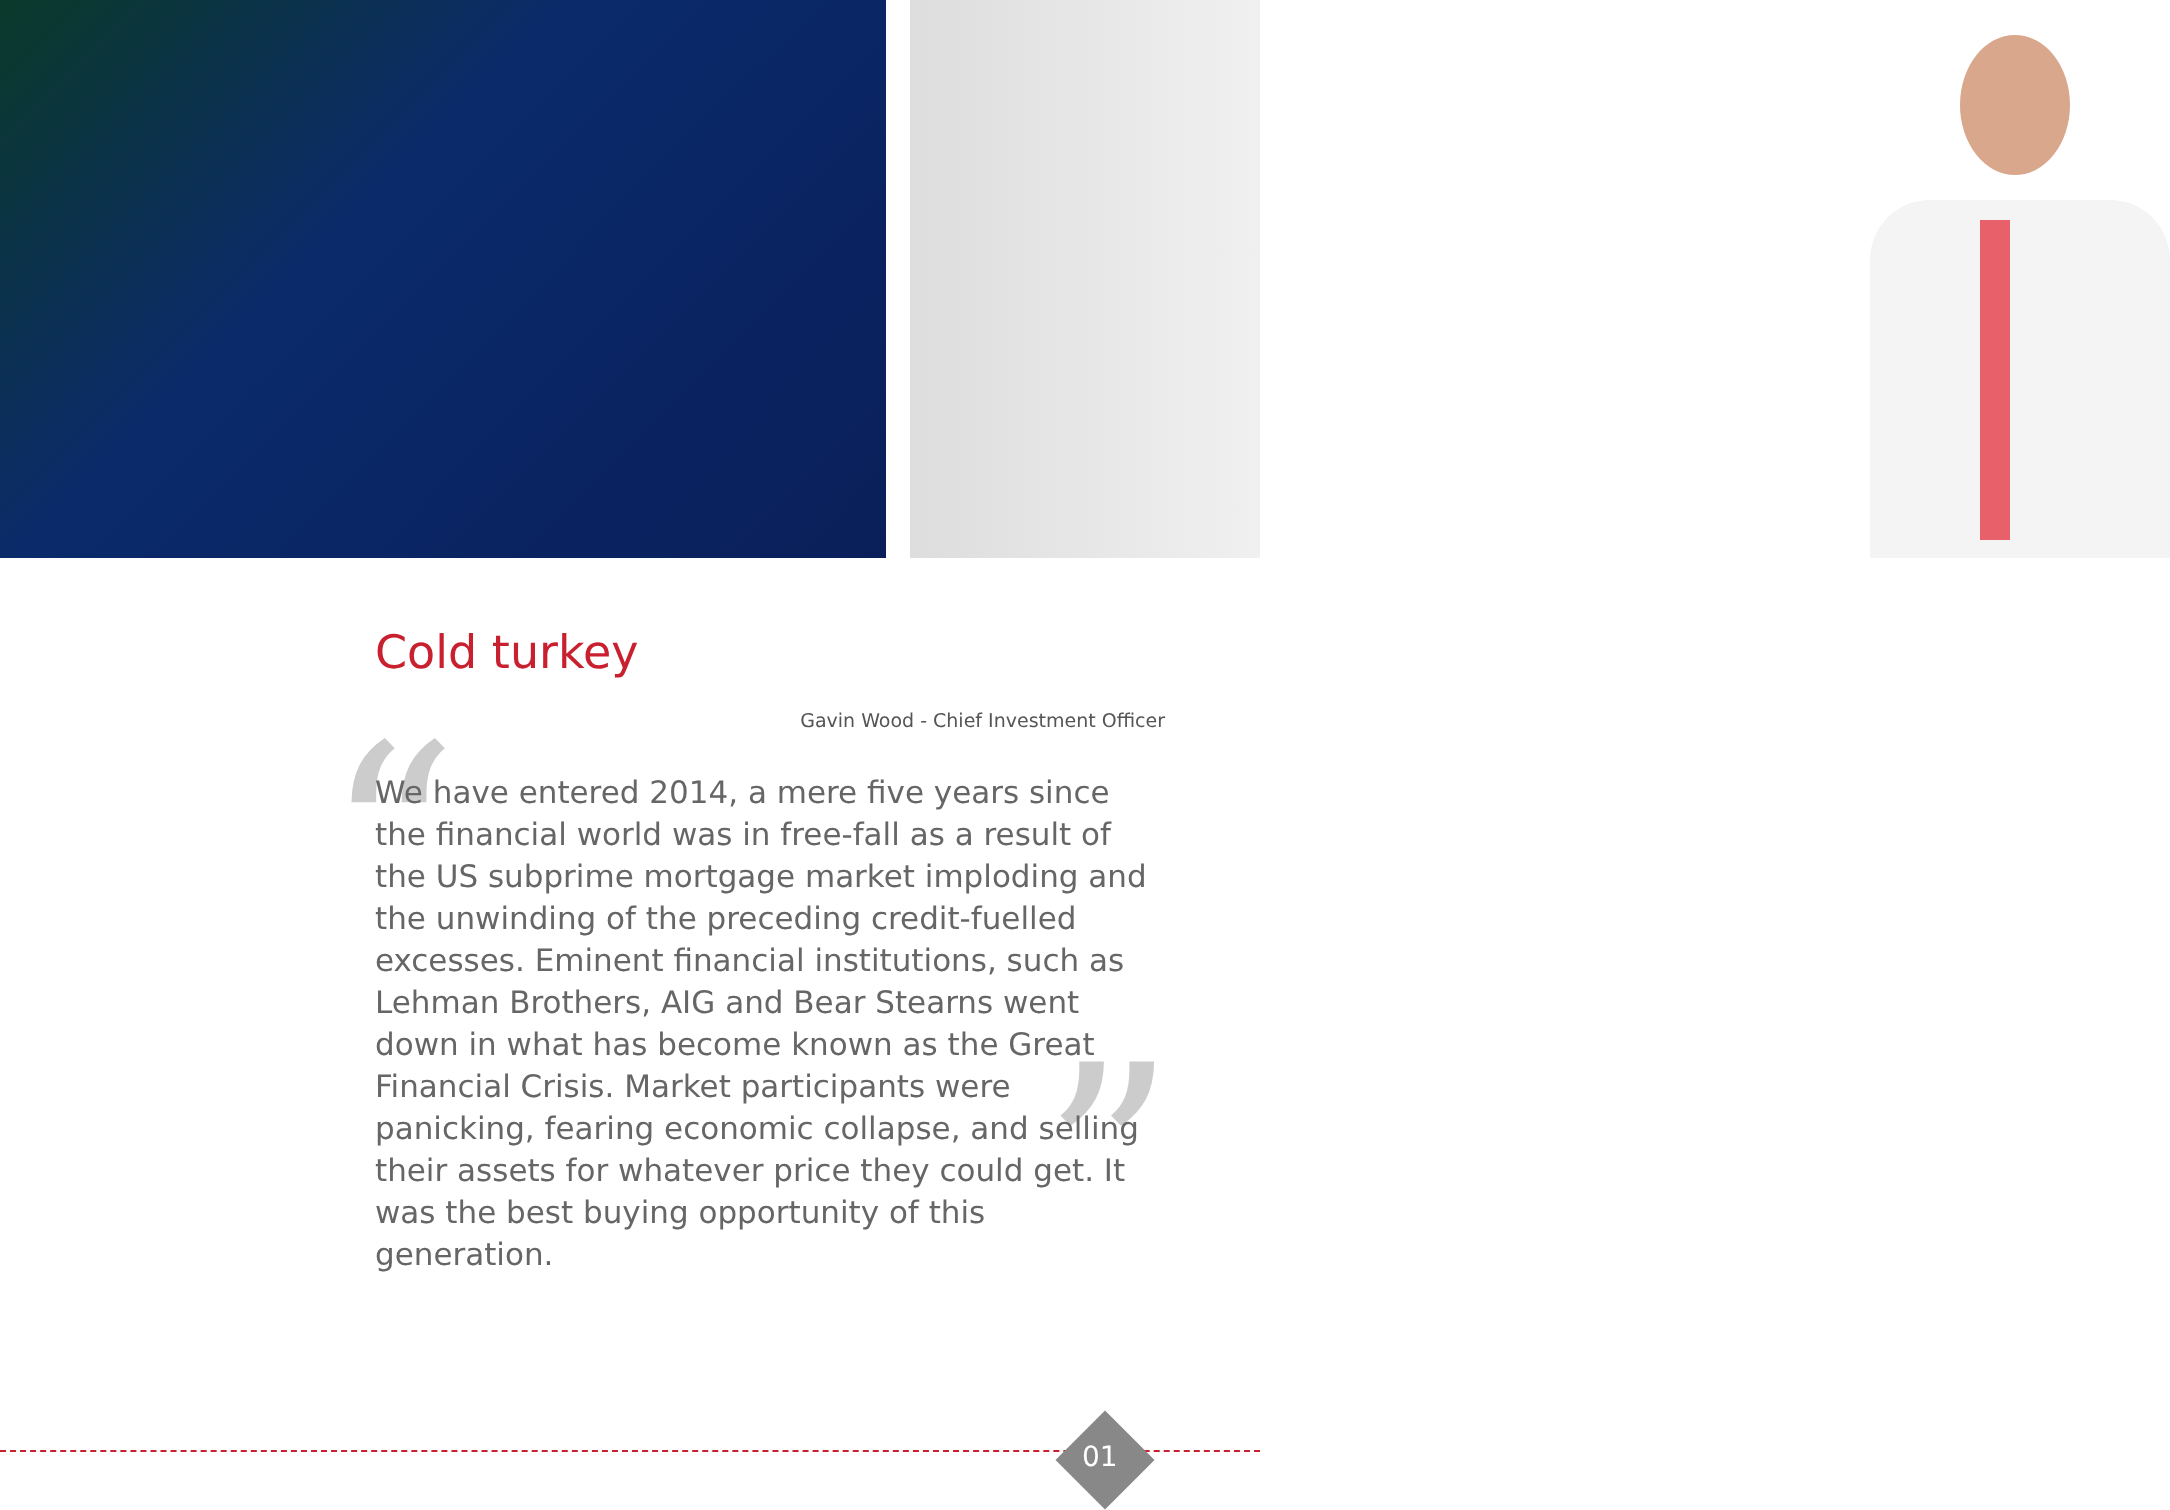Cold turkey
Gavin Wood - Chief Investment Officer
“”
We have entered 2014, a mere five years since the financial world was in free-fall as a result of the US subprime mortgage market imploding and the unwinding of the preceding credit-fuelled excesses. Eminent financial institutions, such as Lehman Brothers, AIG and Bear Stearns went down in what has become known as the Great Financial Crisis. Market participants were panicking, fearing economic collapse, and selling their assets for whatever price they could get. It was the best buying opportunity of this generation.
01